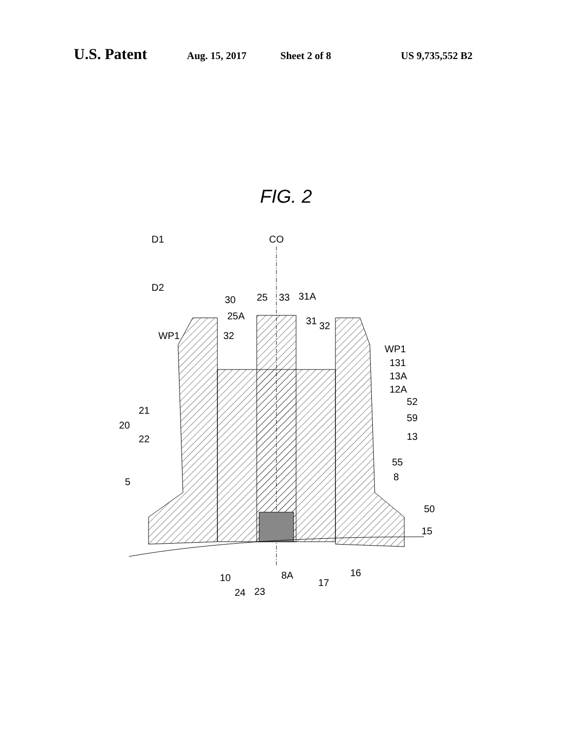U.S. Patent Aug. 15, 2017 Sheet 2 of 8 US 9,735,552 B2
FIG. 2
D1
D2
CO
30
25
33
31A
25A
31
32
WP1
32
WP1
131
13A
12A
52
59
13
20
21
22
55
8
5
50
15
16
17
8A
10
24
23